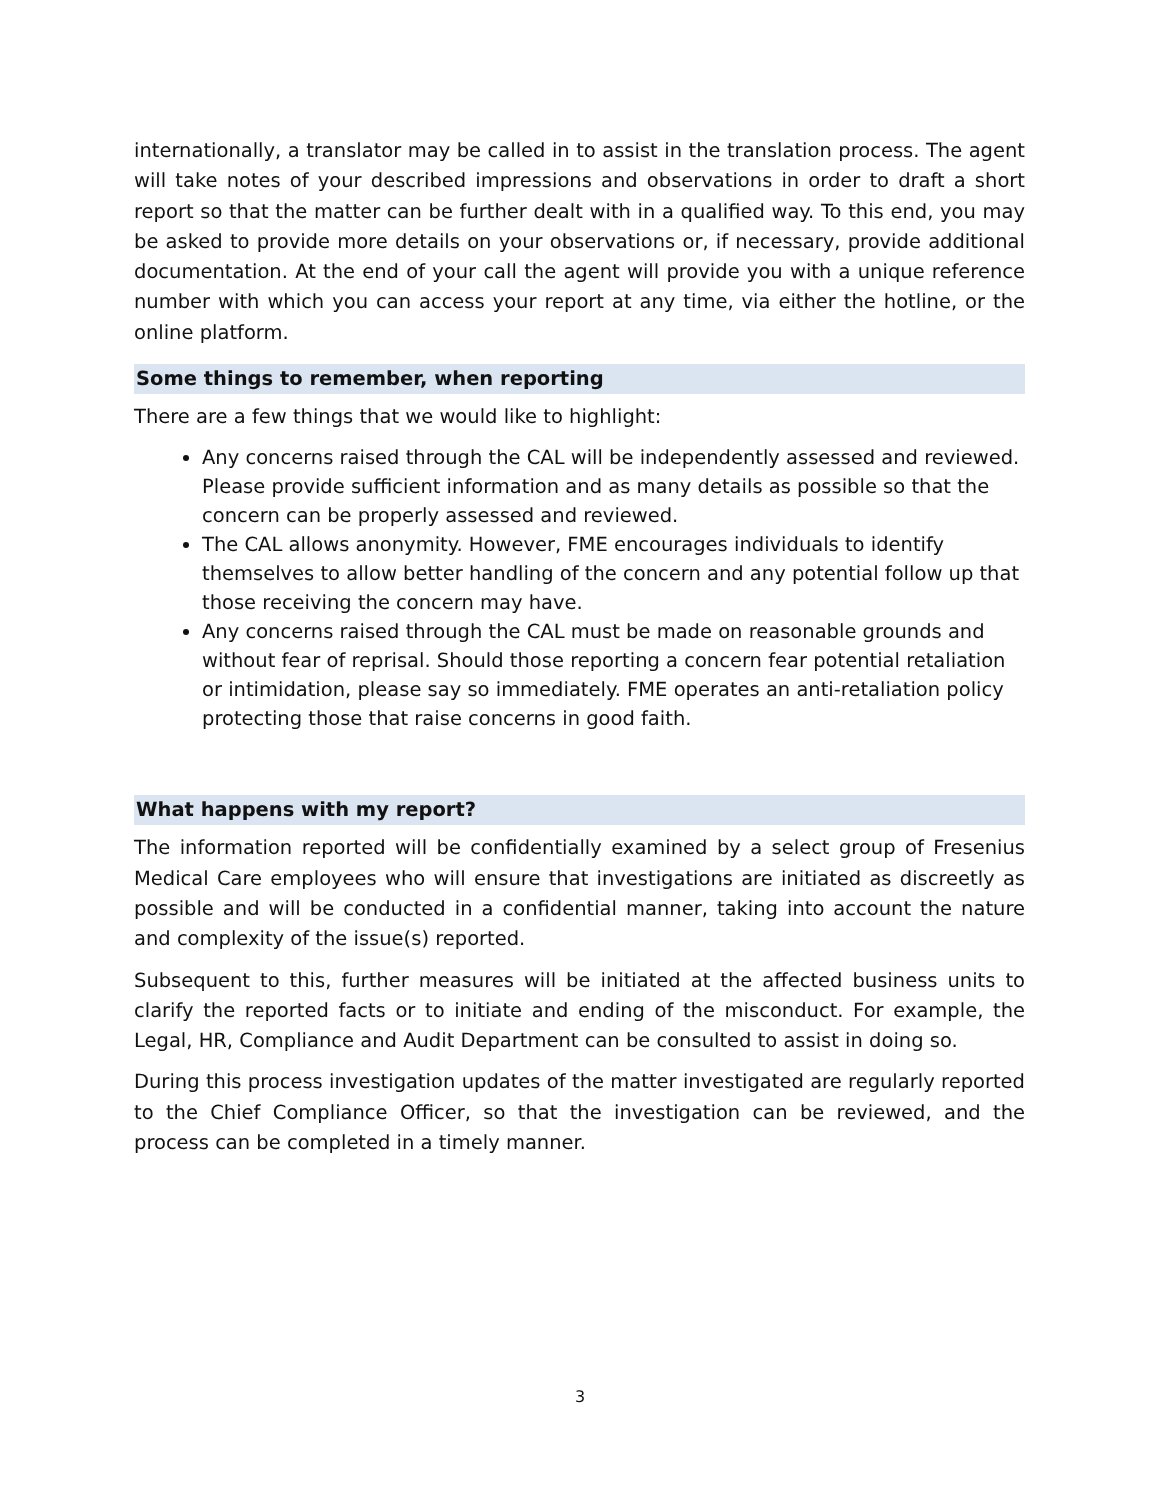internationally, a translator may be called in to assist in the translation process. The agent will take notes of your described impressions and observations in order to draft a short report so that the matter can be further dealt with in a qualified way. To this end, you may be asked to provide more details on your observations or, if necessary, provide additional documentation. At the end of your call the agent will provide you with a unique reference number with which you can access your report at any time, via either the hotline, or the online platform.
Some things to remember, when reporting
There are a few things that we would like to highlight:
Any concerns raised through the CAL will be independently assessed and reviewed. Please provide sufficient information and as many details as possible so that the concern can be properly assessed and reviewed.
The CAL allows anonymity. However, FME encourages individuals to identify themselves to allow better handling of the concern and any potential follow up that those receiving the concern may have.
Any concerns raised through the CAL must be made on reasonable grounds and without fear of reprisal. Should those reporting a concern fear potential retaliation or intimidation, please say so immediately. FME operates an anti-retaliation policy protecting those that raise concerns in good faith.
What happens with my report?
The information reported will be confidentially examined by a select group of Fresenius Medical Care employees who will ensure that investigations are initiated as discreetly as possible and will be conducted in a confidential manner, taking into account the nature and complexity of the issue(s) reported.
Subsequent to this, further measures will be initiated at the affected business units to clarify the reported facts or to initiate and ending of the misconduct. For example, the Legal, HR, Compliance and Audit Department can be consulted to assist in doing so.
During this process investigation updates of the matter investigated are regularly reported to the Chief Compliance Officer, so that the investigation can be reviewed, and the process can be completed in a timely manner.
3